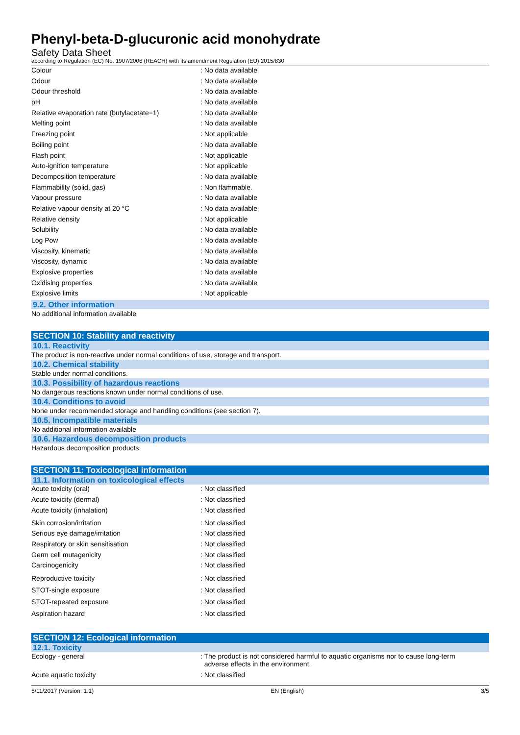Phenyl-beta-D-glucuronic acid monohydrate
Safety Data Sheet
according to Regulation (EC) No. 1907/2006 (REACH) with its amendment Regulation (EU) 2015/830
| Colour | : No data available |
| Odour | : No data available |
| Odour threshold | : No data available |
| pH | : No data available |
| Relative evaporation rate (butylacetate=1) | : No data available |
| Melting point | : No data available |
| Freezing point | : Not applicable |
| Boiling point | : No data available |
| Flash point | : Not applicable |
| Auto-ignition temperature | : Not applicable |
| Decomposition temperature | : No data available |
| Flammability (solid, gas) | : Non flammable. |
| Vapour pressure | : No data available |
| Relative vapour density at 20 °C | : No data available |
| Relative density | : Not applicable |
| Solubility | : No data available |
| Log Pow | : No data available |
| Viscosity, kinematic | : No data available |
| Viscosity, dynamic | : No data available |
| Explosive properties | : No data available |
| Oxidising properties | : No data available |
| Explosive limits | : Not applicable |
9.2. Other information
No additional information available
SECTION 10: Stability and reactivity
10.1. Reactivity
The product is non-reactive under normal conditions of use, storage and transport.
10.2. Chemical stability
Stable under normal conditions.
10.3. Possibility of hazardous reactions
No dangerous reactions known under normal conditions of use.
10.4. Conditions to avoid
None under recommended storage and handling conditions (see section 7).
10.5. Incompatible materials
No additional information available
10.6. Hazardous decomposition products
Hazardous decomposition products.
SECTION 11: Toxicological information
11.1. Information on toxicological effects
| Acute toxicity (oral) | : Not classified |
| Acute toxicity (dermal) | : Not classified |
| Acute toxicity (inhalation) | : Not classified |
| Skin corrosion/irritation | : Not classified |
| Serious eye damage/irritation | : Not classified |
| Respiratory or skin sensitisation | : Not classified |
| Germ cell mutagenicity | : Not classified |
| Carcinogenicity | : Not classified |
| Reproductive toxicity | : Not classified |
| STOT-single exposure | : Not classified |
| STOT-repeated exposure | : Not classified |
| Aspiration hazard | : Not classified |
SECTION 12: Ecological information
12.1. Toxicity
| Ecology - general | : The product is not considered harmful to aquatic organisms nor to cause long-term adverse effects in the environment. |
| Acute aquatic toxicity | : Not classified |
5/11/2017 (Version: 1.1) EN (English) 3/5